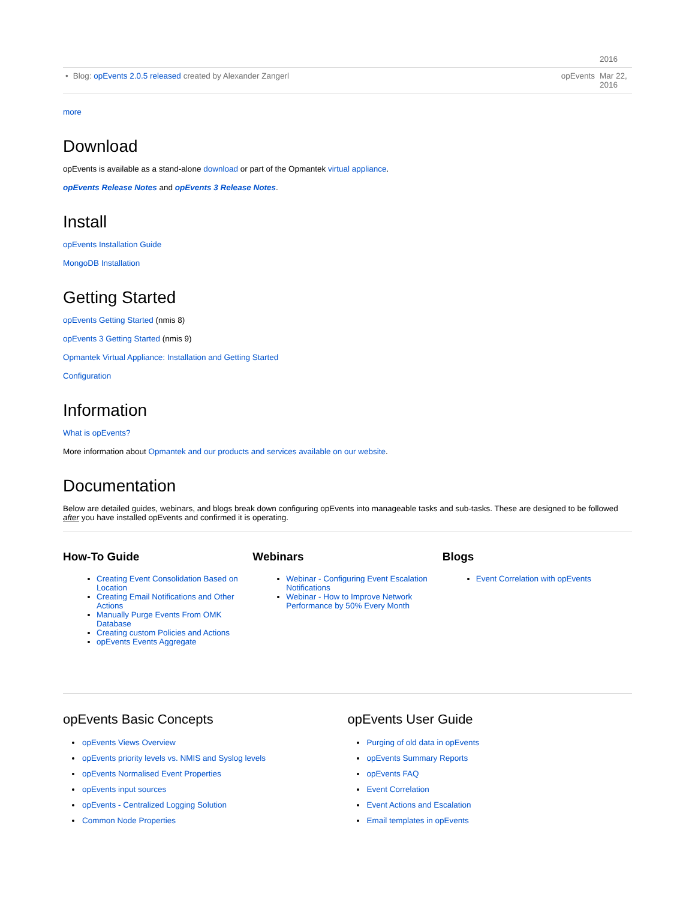| | | | 2016 |
| • | Blog: opEvents 2.0.5 released created by Alexander Zangerl | opEvents | Mar 22, 2016 |
more
Download
opEvents is available as a stand-alone download or part of the Opmantek virtual appliance.
opEvents Release Notes and opEvents 3 Release Notes.
Install
opEvents Installation Guide
MongoDB Installation
Getting Started
opEvents Getting Started (nmis 8)
opEvents 3 Getting Started (nmis 9)
Opmantek Virtual Appliance: Installation and Getting Started
Configuration
Information
What is opEvents?
More information about Opmantek and our products and services available on our website.
Documentation
Below are detailed guides, webinars, and blogs break down configuring opEvents into manageable tasks and sub-tasks. These are designed to be followed after you have installed opEvents and confirmed it is operating.
How-To Guide
Creating Event Consolidation Based on Location
Creating Email Notifications and Other Actions
Manually Purge Events From OMK Database
Creating custom Policies and Actions
opEvents Events Aggregate
Webinars
Webinar - Configuring Event Escalation Notifications
Webinar - How to Improve Network Performance by 50% Every Month
Blogs
Event Correlation with opEvents
opEvents Basic Concepts
opEvents Views Overview
opEvents priority levels vs. NMIS and Syslog levels
opEvents Normalised Event Properties
opEvents input sources
opEvents - Centralized Logging Solution
Common Node Properties
opEvents User Guide
Purging of old data in opEvents
opEvents Summary Reports
opEvents FAQ
Event Correlation
Event Actions and Escalation
Email templates in opEvents